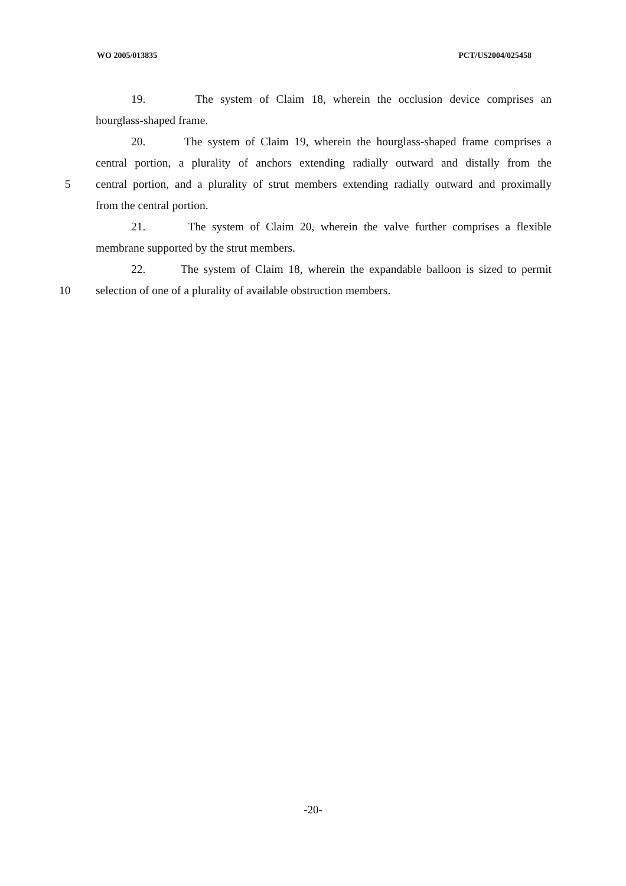WO 2005/013835 PCT/US2004/025458
19. The system of Claim 18, wherein the occlusion device comprises an
hourglass-shaped frame.
20. The system of Claim 19, wherein the hourglass-shaped frame comprises a
central portion, a plurality of anchors extending radially outward and distally from the
5 central portion, and a plurality of strut members extending radially outward and proximally
from the central portion.
21. The system of Claim 20, wherein the valve further comprises a flexible
membrane supported by the strut members.
22. The system of Claim 18, wherein the expandable balloon is sized to permit
10 selection of one of a plurality of available obstruction members.
-20-